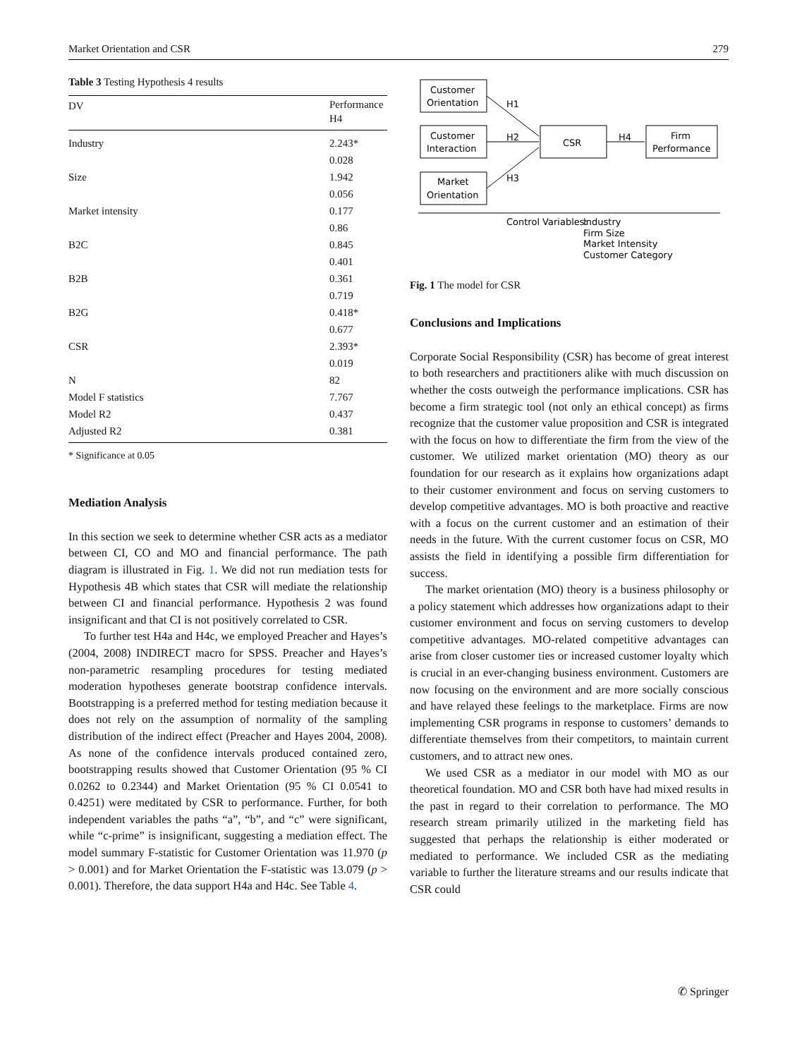Market Orientation and CSR 279
Table 3 Testing Hypothesis 4 results
| DV | Performance H4 |
| --- | --- |
| Industry | 2.243* |
| | 0.028 |
| Size | 1.942 |
| | 0.056 |
| Market intensity | 0.177 |
| | 0.86 |
| B2C | 0.845 |
| | 0.401 |
| B2B | 0.361 |
| | 0.719 |
| B2G | 0.418* |
| | 0.677 |
| CSR | 2.393* |
| | 0.019 |
| N | 82 |
| Model F statistics | 7.767 |
| Model R2 | 0.437 |
| Adjusted R2 | 0.381 |
* Significance at 0.05
Mediation Analysis
In this section we seek to determine whether CSR acts as a mediator between CI, CO and MO and financial performance. The path diagram is illustrated in Fig. 1. We did not run mediation tests for Hypothesis 4B which states that CSR will mediate the relationship between CI and financial performance. Hypothesis 2 was found insignificant and that CI is not positively correlated to CSR.
To further test H4a and H4c, we employed Preacher and Hayes’s (2004, 2008) INDIRECT macro for SPSS. Preacher and Hayes’s non-parametric resampling procedures for testing mediated moderation hypotheses generate bootstrap confidence intervals. Bootstrapping is a preferred method for testing mediation because it does not rely on the assumption of normality of the sampling distribution of the indirect effect (Preacher and Hayes 2004, 2008). As none of the confidence intervals produced contained zero, bootstrapping results showed that Customer Orientation (95 % CI 0.0262 to 0.2344) and Market Orientation (95 % CI 0.0541 to 0.4251) were meditated by CSR to performance. Further, for both independent variables the paths “a”, “b”, and “c” were significant, while “c-prime” is insignificant, suggesting a mediation effect. The model summary F-statistic for Customer Orientation was 11.970 (p > 0.001) and for Market Orientation the F-statistic was 13.079 (p > 0.001). Therefore, the data support H4a and H4c. See Table 4.
Customer
Orientation
Customer
Interaction
Market
Orientation
CSR
Firm
Performance
H1
H2
H3
H4
Control Variables:
Industry
Firm Size
Market Intensity
Customer Category
Fig. 1 The model for CSR
Conclusions and Implications
Corporate Social Responsibility (CSR) has become of great interest to both researchers and practitioners alike with much discussion on whether the costs outweigh the performance implications. CSR has become a firm strategic tool (not only an ethical concept) as firms recognize that the customer value proposition and CSR is integrated with the focus on how to differentiate the firm from the view of the customer. We utilized market orientation (MO) theory as our foundation for our research as it explains how organizations adapt to their customer environment and focus on serving customers to develop competitive advantages. MO is both proactive and reactive with a focus on the current customer and an estimation of their needs in the future. With the current customer focus on CSR, MO assists the field in identifying a possible firm differentiation for success.
The market orientation (MO) theory is a business philosophy or a policy statement which addresses how organizations adapt to their customer environment and focus on serving customers to develop competitive advantages. MO-related competitive advantages can arise from closer customer ties or increased customer loyalty which is crucial in an ever-changing business environment. Customers are now focusing on the environment and are more socially conscious and have relayed these feelings to the marketplace. Firms are now implementing CSR programs in response to customers’ demands to differentiate themselves from their competitors, to maintain current customers, and to attract new ones.
We used CSR as a mediator in our model with MO as our theoretical foundation. MO and CSR both have had mixed results in the past in regard to their correlation to performance. The MO research stream primarily utilized in the marketing field has suggested that perhaps the relationship is either moderated or mediated to performance. We included CSR as the mediating variable to further the literature streams and our results indicate that CSR could
✆ Springer